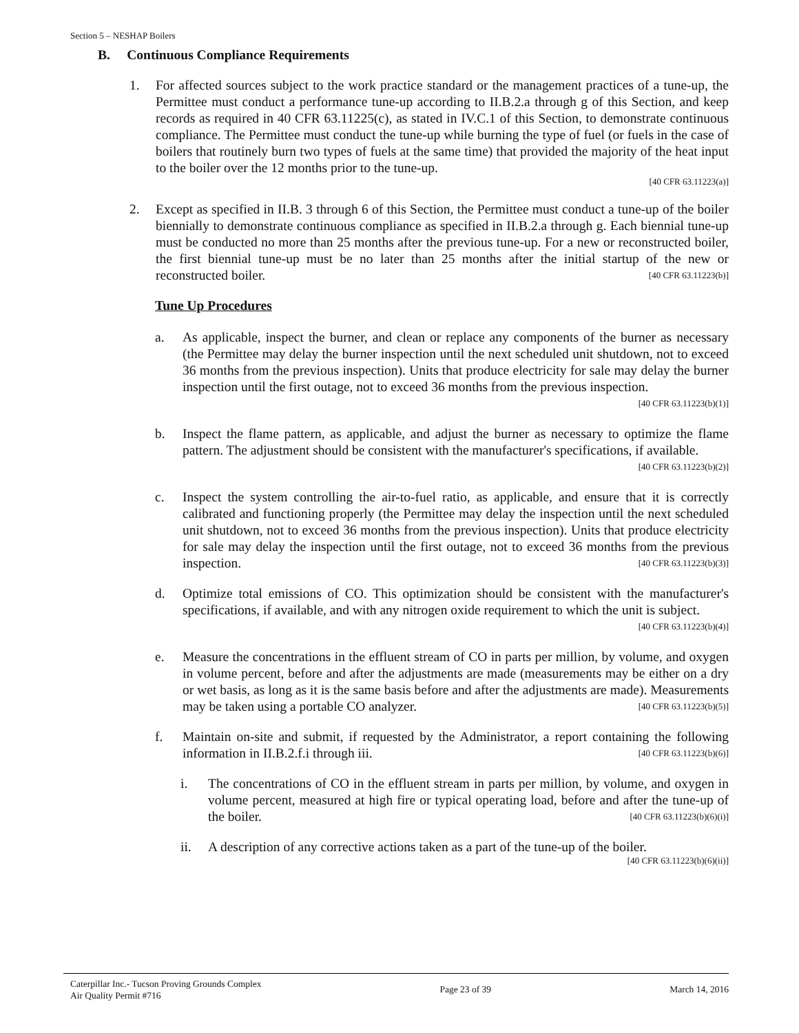Section 5 – NESHAP Boilers
B. Continuous Compliance Requirements
1. For affected sources subject to the work practice standard or the management practices of a tune-up, the Permittee must conduct a performance tune-up according to II.B.2.a through g of this Section, and keep records as required in 40 CFR 63.11225(c), as stated in IV.C.1 of this Section, to demonstrate continuous compliance. The Permittee must conduct the tune-up while burning the type of fuel (or fuels in the case of boilers that routinely burn two types of fuels at the same time) that provided the majority of the heat input to the boiler over the 12 months prior to the tune-up.
[40 CFR 63.11223(a)]
2. Except as specified in II.B. 3 through 6 of this Section, the Permittee must conduct a tune-up of the boiler biennially to demonstrate continuous compliance as specified in II.B.2.a through g. Each biennial tune-up must be conducted no more than 25 months after the previous tune-up. For a new or reconstructed boiler, the first biennial tune-up must be no later than 25 months after the initial startup of the new or reconstructed boiler. [40 CFR 63.11223(b)]
Tune Up Procedures
a. As applicable, inspect the burner, and clean or replace any components of the burner as necessary (the Permittee may delay the burner inspection until the next scheduled unit shutdown, not to exceed 36 months from the previous inspection). Units that produce electricity for sale may delay the burner inspection until the first outage, not to exceed 36 months from the previous inspection. [40 CFR 63.11223(b)(1)]
b. Inspect the flame pattern, as applicable, and adjust the burner as necessary to optimize the flame pattern. The adjustment should be consistent with the manufacturer's specifications, if available. [40 CFR 63.11223(b)(2)]
c. Inspect the system controlling the air-to-fuel ratio, as applicable, and ensure that it is correctly calibrated and functioning properly (the Permittee may delay the inspection until the next scheduled unit shutdown, not to exceed 36 months from the previous inspection). Units that produce electricity for sale may delay the inspection until the first outage, not to exceed 36 months from the previous inspection. [40 CFR 63.11223(b)(3)]
d. Optimize total emissions of CO. This optimization should be consistent with the manufacturer's specifications, if available, and with any nitrogen oxide requirement to which the unit is subject. [40 CFR 63.11223(b)(4)]
e. Measure the concentrations in the effluent stream of CO in parts per million, by volume, and oxygen in volume percent, before and after the adjustments are made (measurements may be either on a dry or wet basis, as long as it is the same basis before and after the adjustments are made). Measurements may be taken using a portable CO analyzer. [40 CFR 63.11223(b)(5)]
f. Maintain on-site and submit, if requested by the Administrator, a report containing the following information in II.B.2.f.i through iii. [40 CFR 63.11223(b)(6)]
i. The concentrations of CO in the effluent stream in parts per million, by volume, and oxygen in volume percent, measured at high fire or typical operating load, before and after the tune-up of the boiler. [40 CFR 63.11223(b)(6)(i)]
ii. A description of any corrective actions taken as a part of the tune-up of the boiler.
[40 CFR 63.11223(b)(6)(ii)]
Caterpillar Inc.- Tucson Proving Grounds Complex
Air Quality Permit #716
Page 23 of 39 March 14, 2016